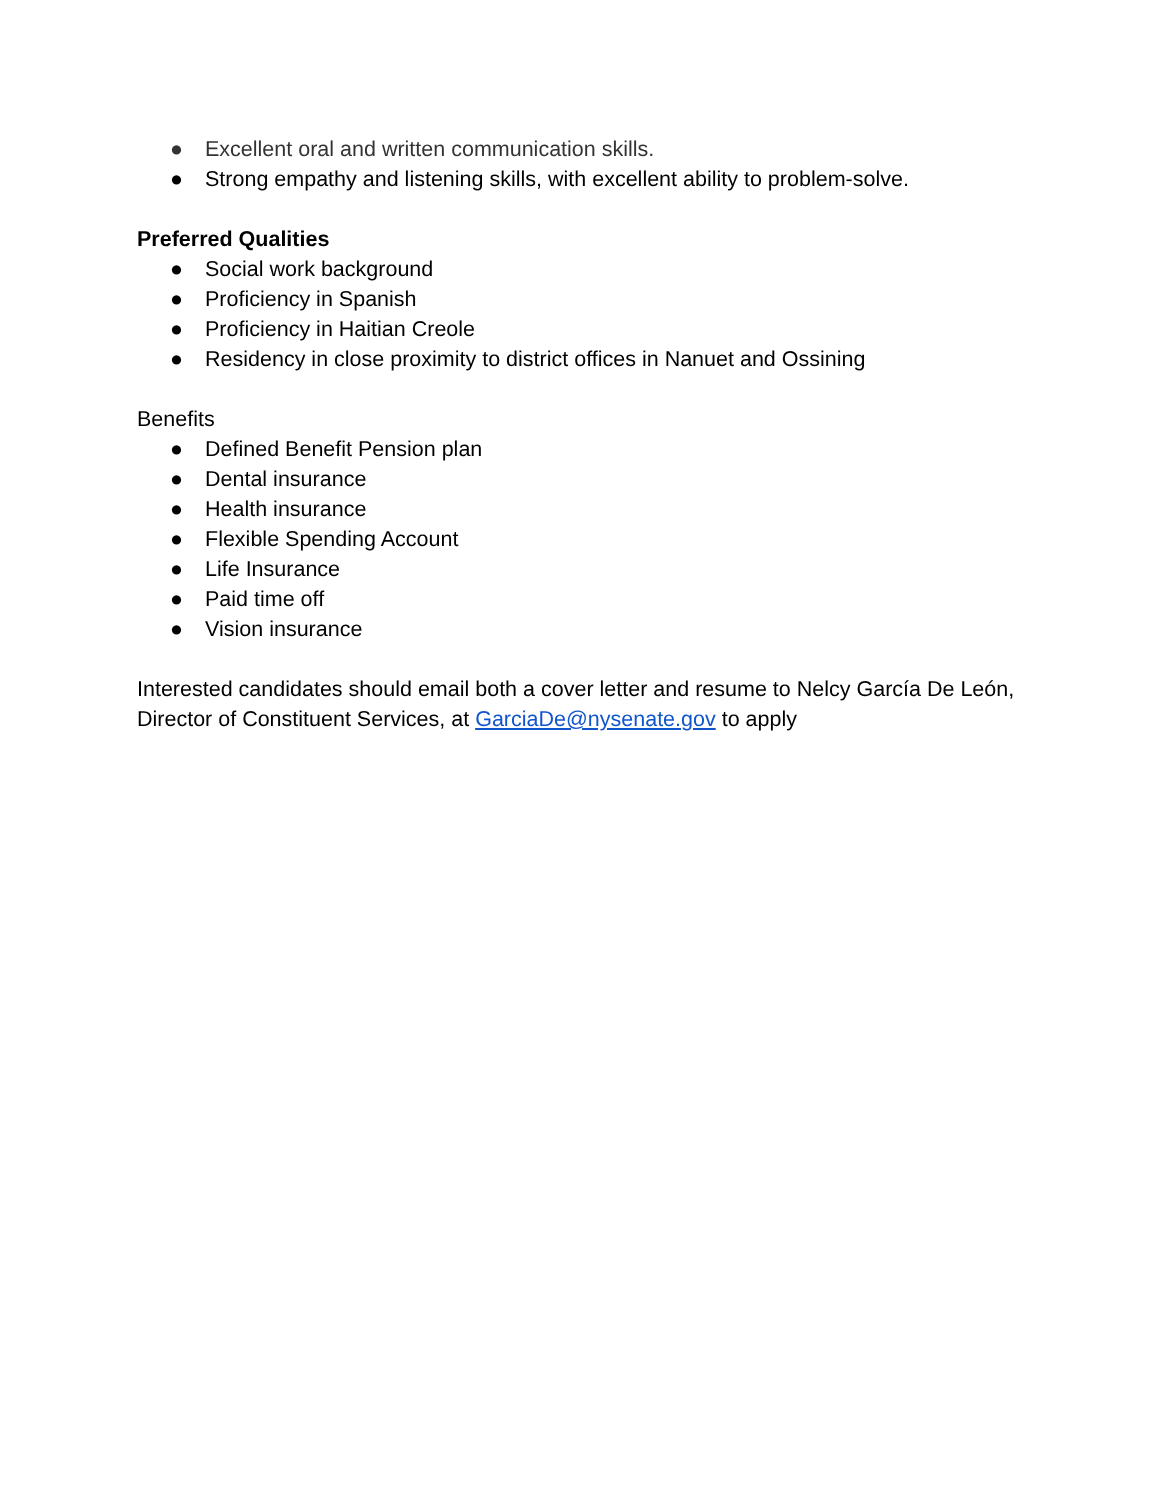● Excellent oral and written communication skills.
● Strong empathy and listening skills, with excellent ability to problem-solve.
Preferred Qualities
● Social work background
● Proficiency in Spanish
● Proficiency in Haitian Creole
● Residency in close proximity to district offices in Nanuet and Ossining
Benefits
● Defined Benefit Pension plan
● Dental insurance
● Health insurance
● Flexible Spending Account
● Life Insurance
● Paid time off
● Vision insurance
Interested candidates should email both a cover letter and resume to Nelcy García De León, Director of Constituent Services, at GarciaDe@nysenate.gov to apply